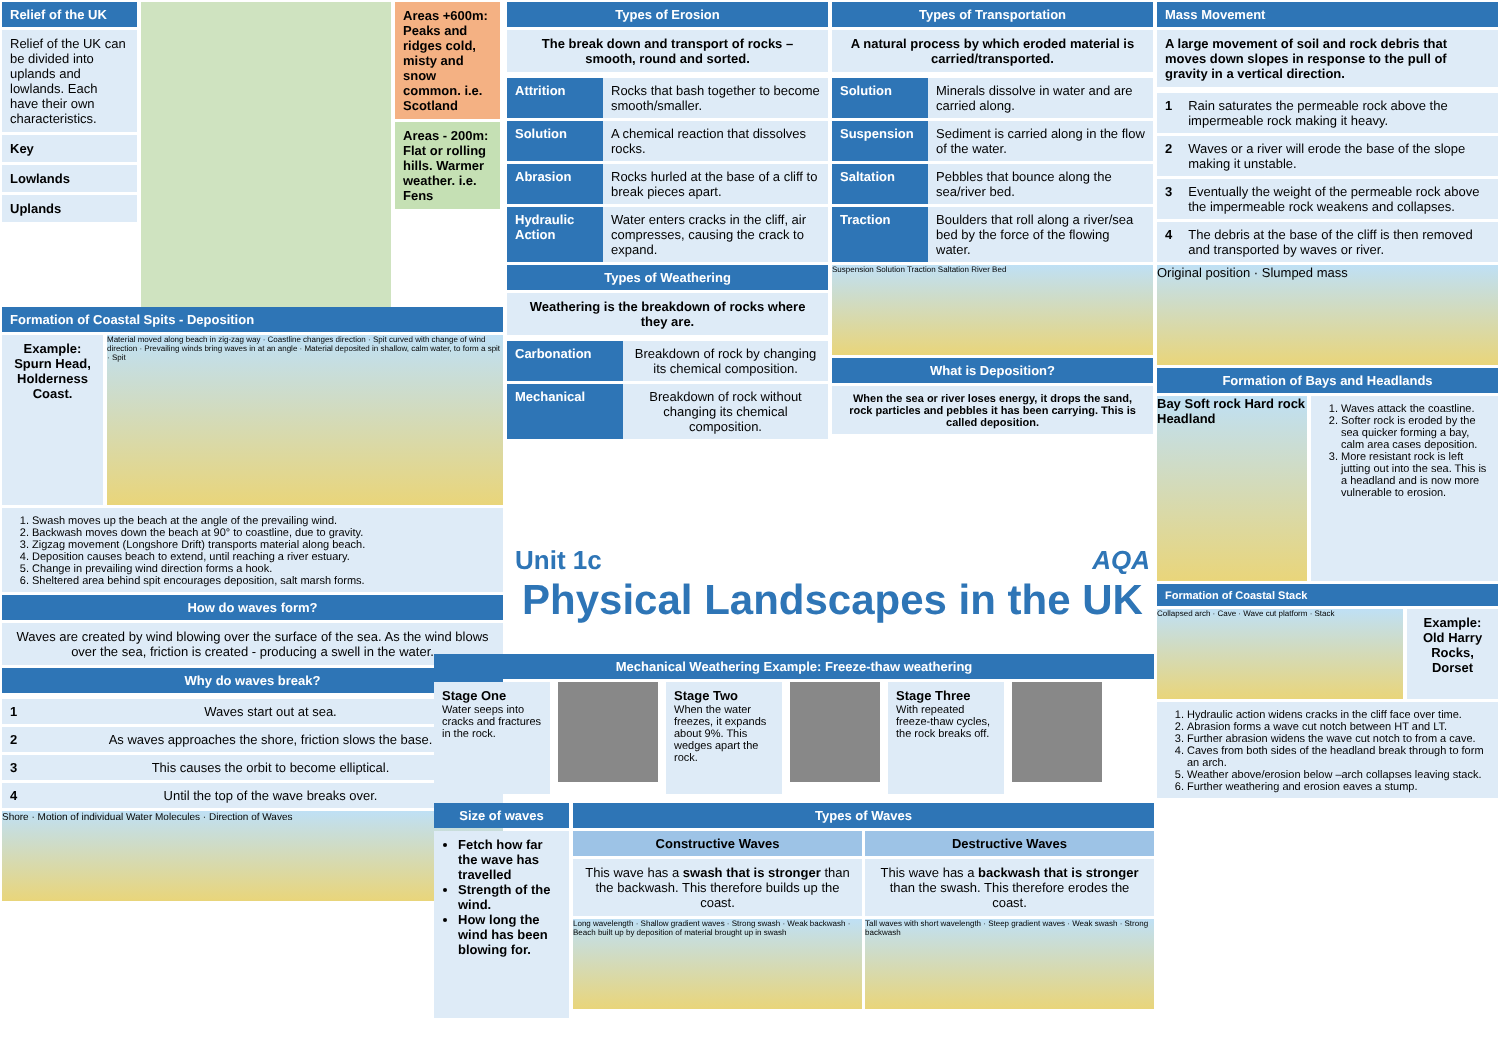Relief of the UK
Relief of the UK can be divided into uplands and lowlands. Each have their own characteristics.
Key
Lowlands
Uplands
Areas +600m: Peaks and ridges cold, misty and snow common. i.e. Scotland
Areas - 200m: Flat or rolling hills. Warmer weather. i.e. Fens
Formation of Coastal Spits - Deposition
Example: Spurn Head, Holderness Coast.
Material moved along beach in zig-zag way · Coastline changes direction · Spit curved with change of wind direction · Prevailing winds bring waves in at an angle · Material deposited in shallow, calm water, to form a spit · Spit
1. Swash moves up the beach at the angle of the prevailing wind.
2. Backwash moves down the beach at 90° to coastline, due to gravity.
3. Zigzag movement (Longshore Drift) transports material along beach.
4. Deposition causes beach to extend, until reaching a river estuary.
5. Change in prevailing wind direction forms a hook.
6. Sheltered area behind spit encourages deposition, salt marsh forms.
How do waves form?
Waves are created by wind blowing over the surface of the sea. As the wind blows over the sea, friction is created - producing a swell in the water.
Why do waves break?
| 1 | Waves start out at sea. |
| 2 | As waves approaches the shore, friction slows the base. |
| 3 | This causes the orbit to become elliptical. |
| 4 | Until the top of the wave breaks over. |
Shore · Motion of individual Water Molecules · Direction of Waves
Types of Erosion
The break down and transport of rocks – smooth, round and sorted.
| Attrition | Rocks that bash together to become smooth/smaller. |
| Solution | A chemical reaction that dissolves rocks. |
| Abrasion | Rocks hurled at the base of a cliff to break pieces apart. |
| Hydraulic Action | Water enters cracks in the cliff, air compresses, causing the crack to expand. |
Types of Weathering
Weathering is the breakdown of rocks where they are.
| Carbonation | Breakdown of rock by changing its chemical composition. |
| Mechanical | Breakdown of rock without changing its chemical composition. |
Types of Transportation
A natural process by which eroded material is carried/transported.
| Solution | Minerals dissolve in water and are carried along. |
| Suspension | Sediment is carried along in the flow of the water. |
| Saltation | Pebbles that bounce along the sea/river bed. |
| Traction | Boulders that roll along a river/sea bed by the force of the flowing water. |
Suspension Solution Traction Saltation River Bed
What is Deposition?
When the sea or river loses energy, it drops the sand, rock particles and pebbles it has been carrying. This is called deposition.
Mass Movement
A large movement of soil and rock debris that moves down slopes in response to the pull of gravity in a vertical direction.
| 1 | Rain saturates the permeable rock above the impermeable rock making it heavy. |
| 2 | Waves or a river will erode the base of the slope making it unstable. |
| 3 | Eventually the weight of the permeable rock above the impermeable rock weakens and collapses. |
| 4 | The debris at the base of the cliff is then removed and transported by waves or river. |
Original position · Slumped mass
Formation of Bays and Headlands
Bay Soft rock Hard rock Headland
1. Waves attack the coastline.
2. Softer rock is eroded by the sea quicker forming a bay, calm area cases deposition.
3. More resistant rock is left jutting out into the sea. This is a headland and is now more vulnerable to erosion.
Formation of Coastal Stack
Collapsed arch · Cave · Wave cut platform · Stack
Example: Old Harry Rocks, Dorset
1. Hydraulic action widens cracks in the cliff face over time.
2. Abrasion forms a wave cut notch between HT and LT.
3. Further abrasion widens the wave cut notch to from a cave.
4. Caves from both sides of the headland break through to form an arch.
5. Weather above/erosion below –arch collapses leaving stack.
6. Further weathering and erosion eaves a stump.
Unit 1c AQA
Physical Landscapes in the UK
Mechanical Weathering Example: Freeze-thaw weathering
Stage One
Water seeps into cracks and fractures in the rock.
Stage Two
When the water freezes, it expands about 9%. This wedges apart the rock.
Stage Three
With repeated freeze-thaw cycles, the rock breaks off.
Size of waves
Fetch how far the wave has travelled
Strength of the wind.
How long the wind has been blowing for.
Types of Waves
Constructive Waves
This wave has a swash that is stronger than the backwash. This therefore builds up the coast.
Long wavelength · Shallow gradient waves · Strong swash · Weak backwash · Beach built up by deposition of material brought up in swash
Destructive Waves
This wave has a backwash that is stronger than the swash. This therefore erodes the coast.
Tall waves with short wavelength · Steep gradient waves · Weak swash · Strong backwash